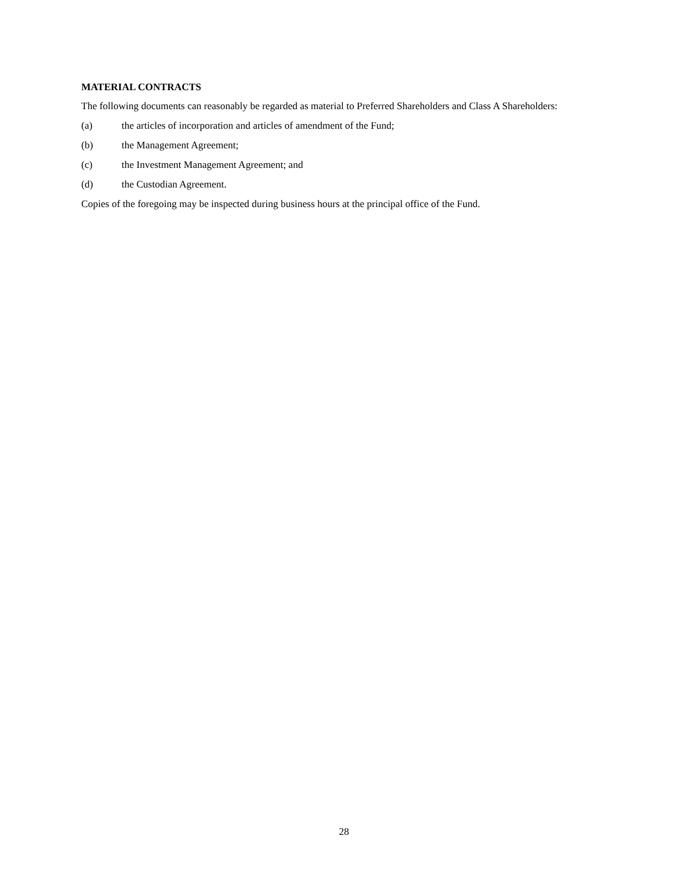MATERIAL CONTRACTS
The following documents can reasonably be regarded as material to Preferred Shareholders and Class A Shareholders:
(a) the articles of incorporation and articles of amendment of the Fund;
(b) the Management Agreement;
(c) the Investment Management Agreement; and
(d) the Custodian Agreement.
Copies of the foregoing may be inspected during business hours at the principal office of the Fund.
28